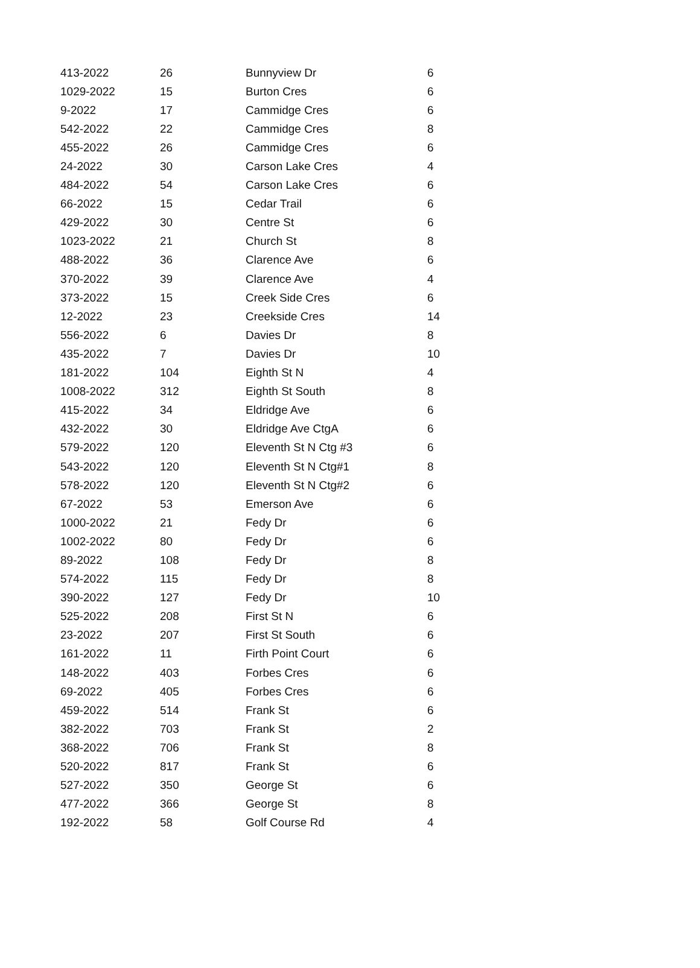| 413-2022 | 26 | Bunnyview Dr | 6 |
| 1029-2022 | 15 | Burton Cres | 6 |
| 9-2022 | 17 | Cammidge Cres | 6 |
| 542-2022 | 22 | Cammidge Cres | 8 |
| 455-2022 | 26 | Cammidge Cres | 6 |
| 24-2022 | 30 | Carson Lake Cres | 4 |
| 484-2022 | 54 | Carson Lake Cres | 6 |
| 66-2022 | 15 | Cedar Trail | 6 |
| 429-2022 | 30 | Centre St | 6 |
| 1023-2022 | 21 | Church St | 8 |
| 488-2022 | 36 | Clarence Ave | 6 |
| 370-2022 | 39 | Clarence Ave | 4 |
| 373-2022 | 15 | Creek Side Cres | 6 |
| 12-2022 | 23 | Creekside Cres | 14 |
| 556-2022 | 6 | Davies Dr | 8 |
| 435-2022 | 7 | Davies Dr | 10 |
| 181-2022 | 104 | Eighth St N | 4 |
| 1008-2022 | 312 | Eighth St South | 8 |
| 415-2022 | 34 | Eldridge Ave | 6 |
| 432-2022 | 30 | Eldridge Ave CtgA | 6 |
| 579-2022 | 120 | Eleventh St N Ctg #3 | 6 |
| 543-2022 | 120 | Eleventh St N Ctg#1 | 8 |
| 578-2022 | 120 | Eleventh St N Ctg#2 | 6 |
| 67-2022 | 53 | Emerson Ave | 6 |
| 1000-2022 | 21 | Fedy Dr | 6 |
| 1002-2022 | 80 | Fedy Dr | 6 |
| 89-2022 | 108 | Fedy Dr | 8 |
| 574-2022 | 115 | Fedy Dr | 8 |
| 390-2022 | 127 | Fedy Dr | 10 |
| 525-2022 | 208 | First St N | 6 |
| 23-2022 | 207 | First St South | 6 |
| 161-2022 | 11 | Firth Point Court | 6 |
| 148-2022 | 403 | Forbes Cres | 6 |
| 69-2022 | 405 | Forbes Cres | 6 |
| 459-2022 | 514 | Frank St | 6 |
| 382-2022 | 703 | Frank St | 2 |
| 368-2022 | 706 | Frank St | 8 |
| 520-2022 | 817 | Frank St | 6 |
| 527-2022 | 350 | George St | 6 |
| 477-2022 | 366 | George St | 8 |
| 192-2022 | 58 | Golf Course Rd | 4 |